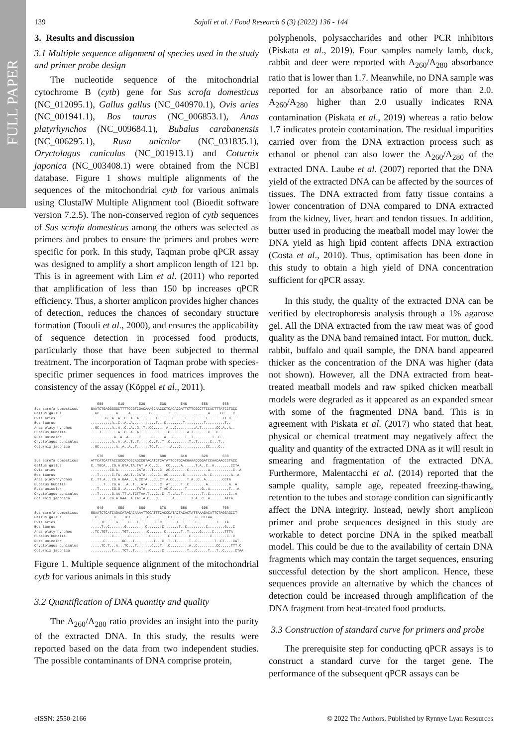FULL PAPER
139 Sajali et al. / Food Research 6 (3) (2022) 136 - 144
3. Results and discussion
3.1 Multiple sequence alignment of species used in the study and primer probe design
The nucleotide sequence of the mitochondrial cytochrome B (cytb) gene for Sus scrofa domesticus (NC_012095.1), Gallus gallus (NC_040970.1), Ovis aries (NC_001941.1), Bos taurus (NC_006853.1), Anas platyrhynchos (NC_009684.1), Bubalus carabanensis (NC_006295.1), Rusa unicolor (NC_031835.1), Oryctolagus cuniculus (NC_001913.1) and Coturnix japonica (NC_003408.1) were obtained from the NCBI database. Figure 1 shows multiple alignments of the sequences of the mitochondrial cytb for various animals using ClustalW Multiple Alignment tool (Bioedit software version 7.2.5). The non-conserved region of cytb sequences of Sus scrofa domesticus among the others was selected as primers and probes to ensure the primers and probes were specific for pork. In this study, Taqman probe qPCR assay was designed to amplify a short amplicon length of 121 bp. This is in agreement with Lim et al. (2011) who reported that amplification of less than 150 bp increases qPCR efficiency. Thus, a shorter amplicon provides higher chances of detection, reduces the chances of secondary structure formation (Toouli et al., 2000), and ensures the applicability of sequence detection in processed food products, particularly those that have been subjected to thermal treatment. The incorporation of Taqman probe with species-specific primer sequences in food matrices improves the consistency of the assay (Köppel et al., 2011).
500 510 520 530 540 550 560 Sus scrofa domesticus GAATCTGAGGGGGCTTTTCCGTCGACAAAGCAACCCTCACACGATTCTTCGCCTTCCACTTTATCCTGCC Gallus gallus ..GC........A.....A.........CC.......T..C...............A.....CC....C.. Ovis aries .......G..A..A..C..A..A........T.......C.....T.........T.......TT.C.. Bos taurus ..........A..C..A..A...........T...C........T.........T.........T.. Anas platyrhynchos ..GC......A..A..C..A..G..T..CC......A...C.........A.T.......CC.A..A.. Bubalus bubalis ....T........A..C..A..A..............C........A.T.......C...C.. Rusa unicolor ...........A..A..A.....T.....G.....A...C.....T..T.........T..C.. Oryctolagus cuniculus ..........A..A..A..T..T.....C..T..T..C.........T..T......C...T.. Coturnix japonica ..GC........A..A..A..T......TC.T......A...C............CC....C.. 570 580 590 600 610 620 630 Sus scrofa domesticus ATTCATCATTACCGCCCTCGCAGCCGTACATCTCATATTCCTGCACGAAACCGGATCCAACAACCCTACC Gallus gallus C..TGCA...CG.A.GTA.TA.TAT.A.C..C....CC.....A......T.A..C..A........CCTA Ovis aries .........CG.A.........CATA...T...C..AC.C......C.........A...........C..A Bos taurus ...T......C.TA..AA.T..CATA...C..C..AC.......C.........A..C.........A..A Anas platyrhynchos C..TT.A...CG.A.GAA...A.CCTA...C..CT.A.CC......T.A..C..A........CCTA Bubalus bubalis ......T...CG.A...A..T...ATA...C..C..AT.....T..C........A..........A..A Rusa unicolor ...T......CG.G..A.....TATA.......T.AC.C......T.......G..A.........T...A Oryctolagus cuniculus ...T......G.AA.TT.A.TCTTAA.T...C..C..T..A..T.........T..C.........C..A Coturnix japonica ....T.A..CG.A.GAA..A.TAT.A.C...C.......A........T.A..C..A.......ATTA 640 650 660 670 680 690 700 Sus scrofa domesticus GGAATCTCATCAGACATAGACAAAATTCCATTTCACCCATACTACACTATTAAAGACATTCTAGGAGCCT Gallus gallus ..C........C....TCT........C......T..CT.C.........G..CTTAA Ovis aries .....TC.....G.....C...T.......C..C.......T..T.....C.........T...TA Bos taurus .....T..C.......G.........C.......C.......T..C.........C........G...C Anas platyrhynchos ..TC.TGT.......TGT.........C.......C.......T..T.....G.....C.....TTTA Bubalus bubalis ..........C.......C.........C........C..T......C.........C.......C..C Rusa unicolor ......C........GC...T.........T...C..T..T......T..C........T..CT....CAT.. Oryctolagus cuniculus .....TC.T...A...TC...T.......C...T...C.........A..C.........CC.....TTT.C Coturnix japonica ..........T....TCT..T.......C.....C...........T...C.....T...T..C.....CTAA
Figure 1. Multiple sequence alignment of the mitochondrial cytb for various animals in this study
3.2 Quantification of DNA quantity and quality
The A<sub>260</sub>/A<sub>280</sub> ratio provides an insight into the purity of the extracted DNA. In this study, the results were reported based on the data from two independent studies. The possible contaminants of DNA comprise protein,
polyphenols, polysaccharides and other PCR inhibitors (Piskata et al., 2019). Four samples namely lamb, duck, rabbit and deer were reported with A<sub>260</sub>/A<sub>280</sub> absorbance ratio that is lower than 1.7. Meanwhile, no DNA sample was reported for an absorbance ratio of more than 2.0. A<sub>260</sub>/A<sub>280</sub> higher than 2.0 usually indicates RNA contamination (Piskata et al., 2019) whereas a ratio below 1.7 indicates protein contamination. The residual impurities carried over from the DNA extraction process such as ethanol or phenol can also lower the A<sub>260</sub>/A<sub>280</sub> of the extracted DNA. Laube et al. (2007) reported that the DNA yield of the extracted DNA can be affected by the sources of tissues. The DNA extracted from fatty tissue contains a lower concentration of DNA compared to DNA extracted from the kidney, liver, heart and tendon tissues. In addition, butter used in producing the meatball model may lower the DNA yield as high lipid content affects DNA extraction (Costa et al., 2010). Thus, optimisation has been done in this study to obtain a high yield of DNA concentration sufficient for qPCR assay.
In this study, the quality of the extracted DNA can be verified by electrophoresis analysis through a 1% agarose gel. All the DNA extracted from the raw meat was of good quality as the DNA band remained intact. For mutton, duck, rabbit, buffalo and quail sample, the DNA band appeared thicker as the concentration of the DNA was higher (data not shown). However, all the DNA extracted from heat-treated meatball models and raw spiked chicken meatball models were degraded as it appeared as an expanded smear with some of the fragmented DNA band. This is in agreement with Piskata et al. (2017) who stated that heat, physical or chemical treatment may negatively affect the quality and quantity of the extracted DNA as it will result in smearing and fragmentation of the extracted DNA. Furthermore, Malentacchi et al. (2014) reported that the sample quality, sample age, repeated freezing-thawing, retention to the tubes and storage condition can significantly affect the DNA integrity. Instead, newly short amplicon primer and probe sequences designed in this study are workable to detect porcine DNA in the spiked meatball model. This could be due to the availability of certain DNA fragments which may contain the target sequences, ensuring successful detection by the short amplicon. Hence, these sequences provide an alternative by which the chances of detection could be increased through amplification of the DNA fragment from heat-treated food products.
3.3 Construction of standard curve for primers and probe
The prerequisite step for conducting qPCR assays is to construct a standard curve for the target gene. The performance of the subsequent qPCR assays can be
eISSN: 2550-2166 © 2022 The Authors. Published by Rynnye Lyan Resources